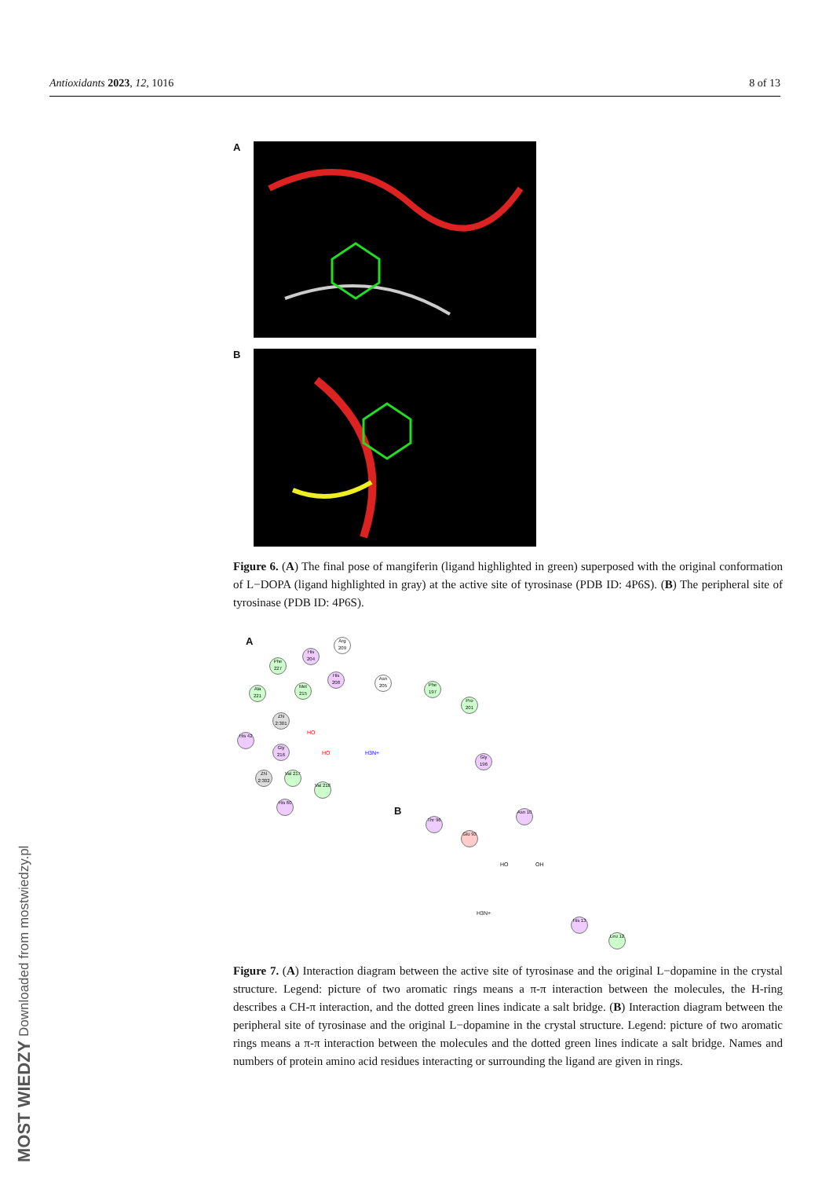Antioxidants 2023, 12, 1016 8 of 13
A
B
Figure 6. (A) The final pose of mangiferin (ligand highlighted in green) superposed with the original conformation of L−DOPA (ligand highlighted in gray) at the active site of tyrosinase (PDB ID: 4P6S). (B) The peripheral site of tyrosinase (PDB ID: 4P6S).
A
Phe 227
His 204
Arg 209
His 208
Asn 205
Phe 197
Pro 201
Ala 221
Met 215
ZN 2:301
His 42
Gly 216
Gly 196
ZN 2:302
Val 217
Val 218
His 60
HO
HO H3N+
B
Thr 96
Glu 93
Asn 10
His 13
Leu 12
HO OH
H3N+
Figure 7. (A) Interaction diagram between the active site of tyrosinase and the original L−dopamine in the crystal structure. Legend: picture of two aromatic rings means a π-π interaction between the molecules, the H-ring describes a CH-π interaction, and the dotted green lines indicate a salt bridge. (B) Interaction diagram between the peripheral site of tyrosinase and the original L−dopamine in the crystal structure. Legend: picture of two aromatic rings means a π-π interaction between the molecules and the dotted green lines indicate a salt bridge. Names and numbers of protein amino acid residues interacting or surrounding the ligand are given in rings.
MOST WIEDZY Downloaded from mostwiedzy.pl